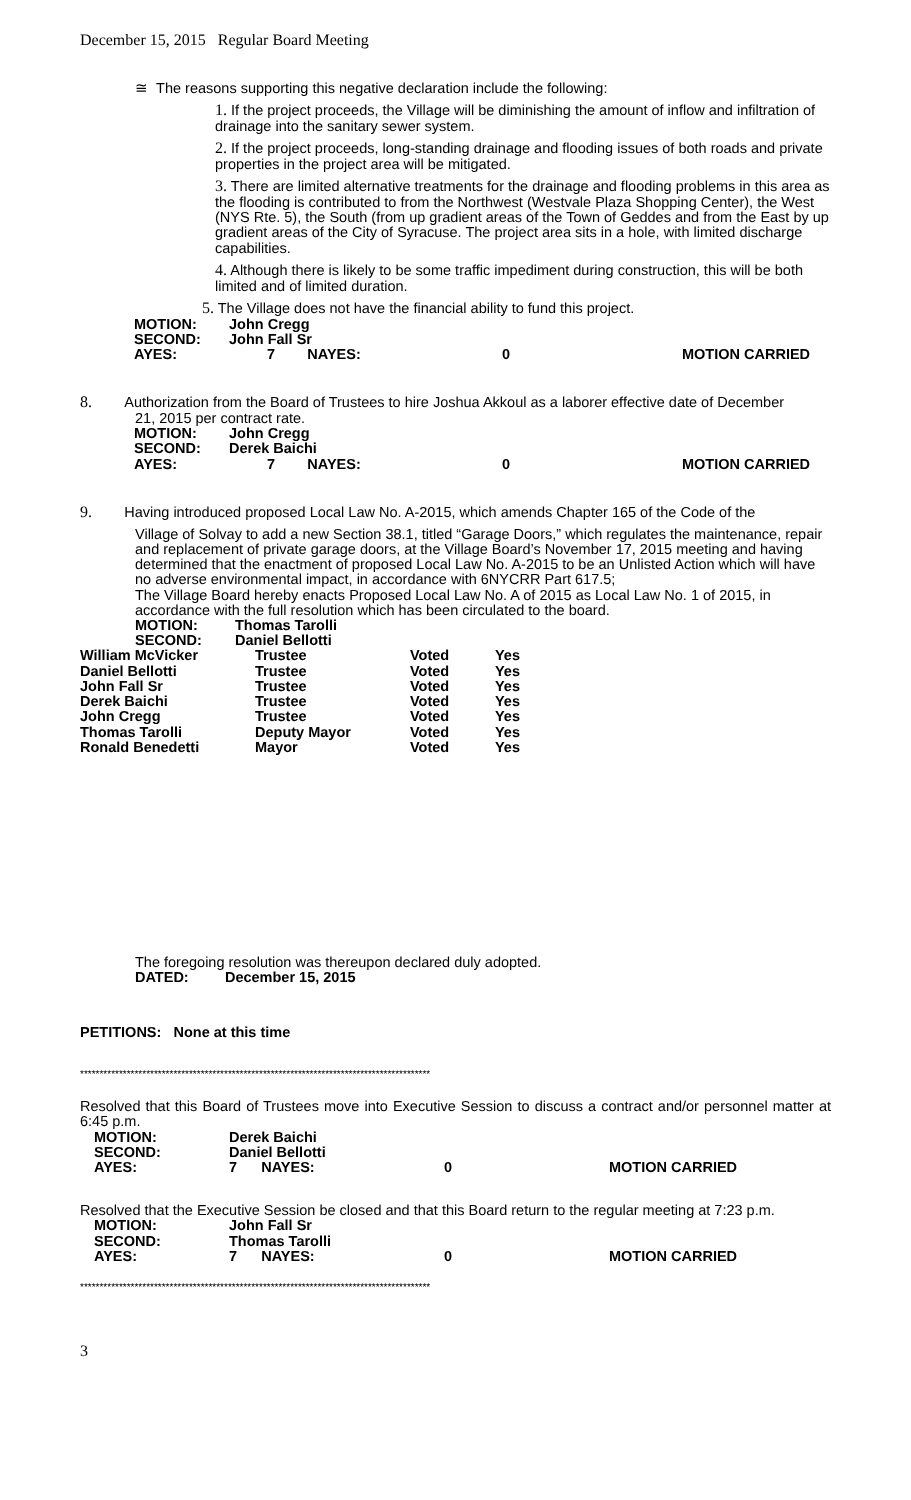December 15, 2015 Regular Board Meeting
≅ The reasons supporting this negative declaration include the following:
1. If the project proceeds, the Village will be diminishing the amount of inflow and infiltration of drainage into the sanitary sewer system.
2. If the project proceeds, long-standing drainage and flooding issues of both roads and private properties in the project area will be mitigated.
3. There are limited alternative treatments for the drainage and flooding problems in this area as the flooding is contributed to from the Northwest (Westvale Plaza Shopping Center), the West (NYS Rte. 5), the South (from up gradient areas of the Town of Geddes and from the East by up gradient areas of the City of Syracuse. The project area sits in a hole, with limited discharge capabilities.
4. Although there is likely to be some traffic impediment during construction, this will be both limited and of limited duration.
5. The Village does not have the financial ability to fund this project.
| MOTION: | John Cregg | | |
| SECOND: | John Fall Sr | | |
| AYES: | 7 NAYES: | 0 | MOTION CARRIED |
8. Authorization from the Board of Trustees to hire Joshua Akkoul as a laborer effective date of December
21, 2015 per contract rate.
| MOTION: | John Cregg | | |
| SECOND: | Derek Baichi | | |
| AYES: | 7 NAYES: | 0 | MOTION CARRIED |
9. Having introduced proposed Local Law No. A-2015, which amends Chapter 165 of the Code of the
Village of Solvay to add a new Section 38.1, titled “Garage Doors,” which regulates the maintenance, repair and replacement of private garage doors, at the Village Board’s November 17, 2015 meeting and having determined that the enactment of proposed Local Law No. A-2015 to be an Unlisted Action which will have no adverse environmental impact, in accordance with 6NYCRR Part 617.5;
The Village Board hereby enacts Proposed Local Law No. A of 2015 as Local Law No. 1 of 2015, in accordance with the full resolution which has been circulated to the board.
| MOTION: | Thomas Tarolli |
| SECOND: | Daniel Bellotti |
| William McVicker | Trustee | Voted | Yes |
| Daniel Bellotti | Trustee | Voted | Yes |
| John Fall Sr | Trustee | Voted | Yes |
| Derek Baichi | Trustee | Voted | Yes |
| John Cregg | Trustee | Voted | Yes |
| Thomas Tarolli | Deputy Mayor | Voted | Yes |
| Ronald Benedetti | Mayor | Voted | Yes |
The foregoing resolution was thereupon declared duly adopted.
DATED: December 15, 2015
PETITIONS: None at this time
******************************************************************************************
Resolved that this Board of Trustees move into Executive Session to discuss a contract and/or personnel matter at 6:45 p.m.
| MOTION: | Derek Baichi | | |
| SECOND: | Daniel Bellotti | | |
| AYES: | 7 NAYES: | 0 | MOTION CARRIED |
Resolved that the Executive Session be closed and that this Board return to the regular meeting at 7:23 p.m.
| MOTION: | John Fall Sr | | |
| SECOND: | Thomas Tarolli | | |
| AYES: | 7 NAYES: | 0 | MOTION CARRIED |
******************************************************************************************
3